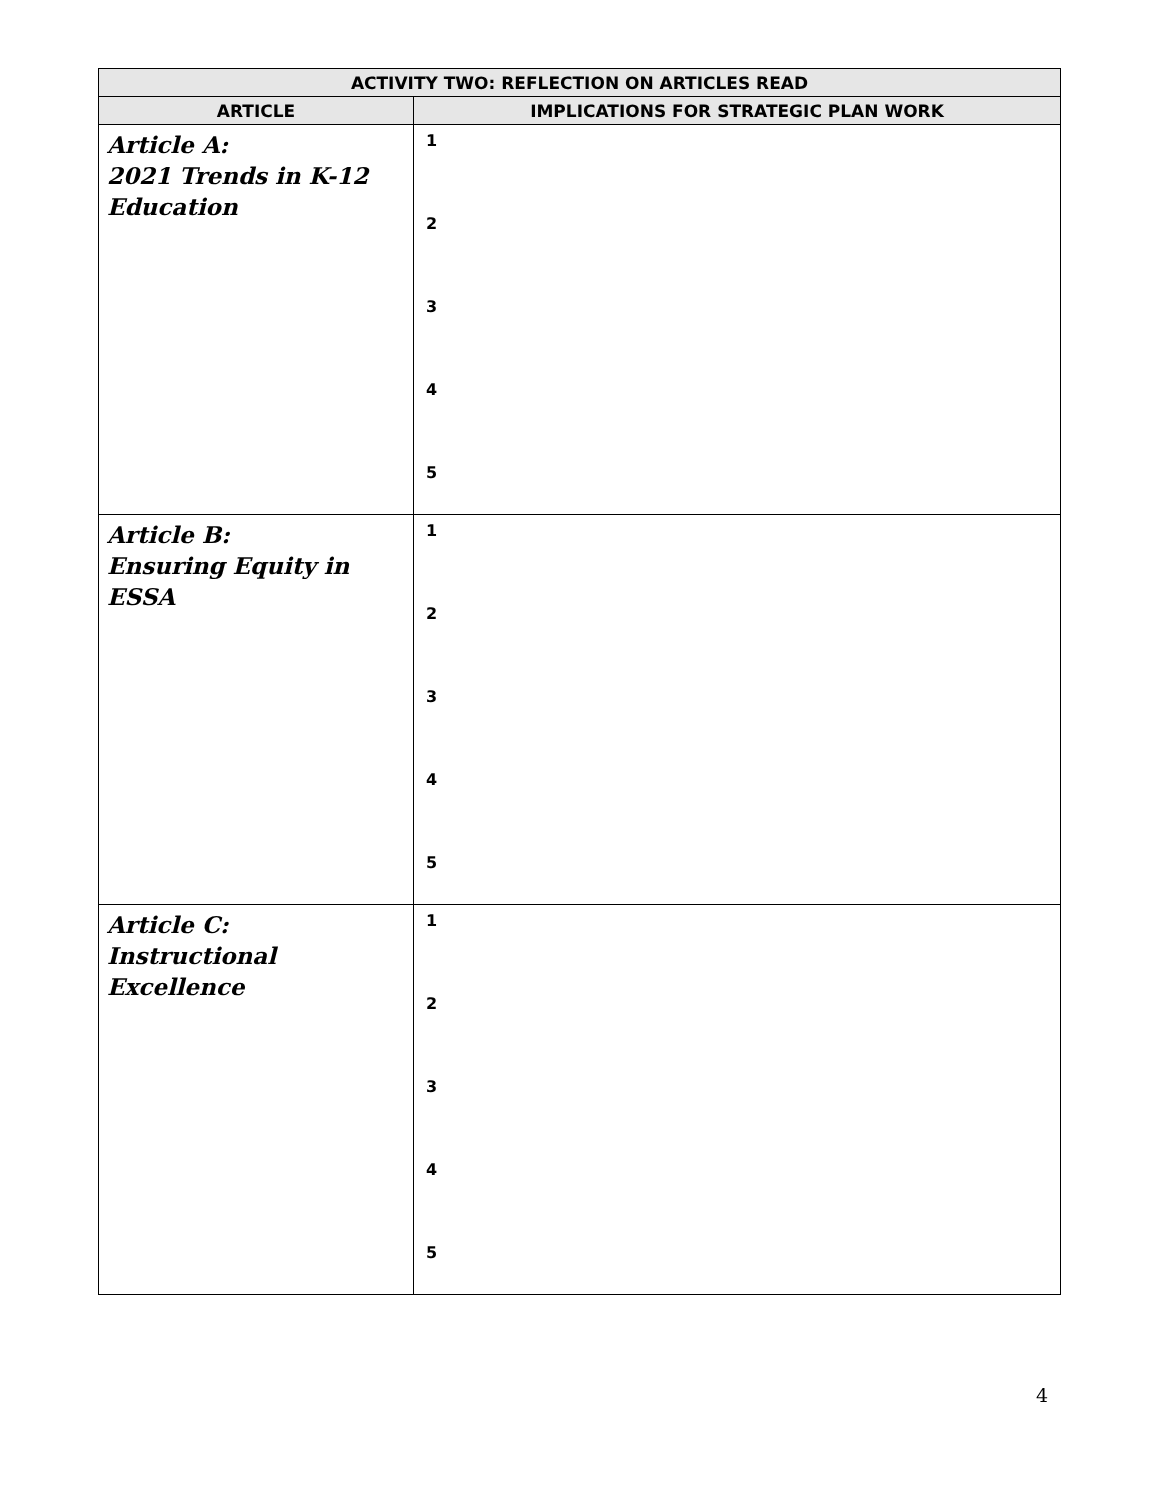| ACTIVITY TWO: REFLECTION ON ARTICLES READ | |
| --- | --- |
| ARTICLE | IMPLICATIONS FOR STRATEGIC PLAN WORK |
| Article A: 2021 Trends in K-12 Education | 1 2 3 4 5 |
| Article B: Ensuring Equity in ESSA | 1 2 3 4 5 |
| Article C: Instructional Excellence | 1 2 3 4 5 |
4